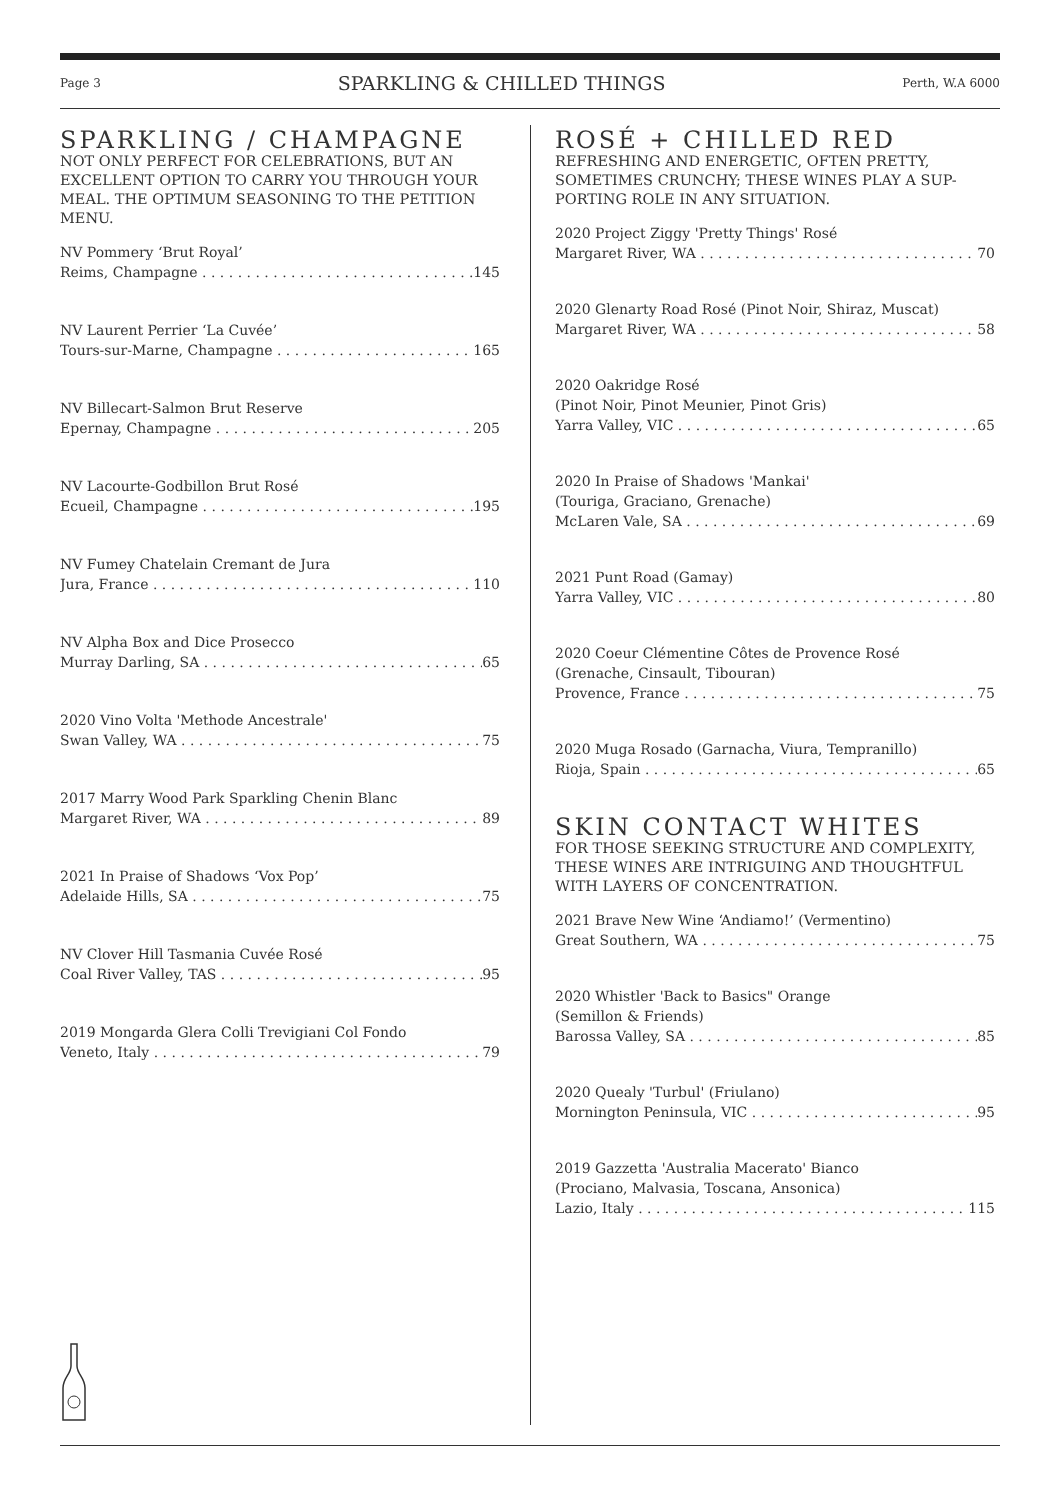Page 3 SPARKLING & CHILLED THINGS Perth, W.A 6000
SPARKLING / CHAMPAGNE
NOT ONLY PERFECT FOR CELEBRATIONS, BUT AN EXCELLENT OPTION TO CARRY YOU THROUGH YOUR MEAL. THE OPTIMUM SEASONING TO THE PETITION MENU.
NV Pommery ‘Brut Royal’
Reims, Champagne 145
NV Laurent Perrier ‘La Cuvée’
Tours-sur-Marne, Champagne 165
NV Billecart-Salmon Brut Reserve
Epernay, Champagne 205
NV Lacourte-Godbillon Brut Rosé
Ecueil, Champagne 195
NV Fumey Chatelain Cremant de Jura
Jura, France 110
NV Alpha Box and Dice Prosecco
Murray Darling, SA 65
2020 Vino Volta 'Methode Ancestrale'
Swan Valley, WA 75
2017 Marry Wood Park Sparkling Chenin Blanc
Margaret River, WA 89
2021 In Praise of Shadows ‘Vox Pop’
Adelaide Hills, SA 75
NV Clover Hill Tasmania Cuvée Rosé
Coal River Valley, TAS 95
2019 Mongarda Glera Colli Trevigiani Col Fondo
Veneto, Italy 79
ROSÉ + CHILLED RED
REFRESHING AND ENERGETIC, OFTEN PRETTY, SOMETIMES CRUNCHY; THESE WINES PLAY A SUP-PORTING ROLE IN ANY SITUATION.
2020 Project Ziggy 'Pretty Things' Rosé
Margaret River, WA 70
2020 Glenarty Road Rosé (Pinot Noir, Shiraz, Muscat)
Margaret River, WA 58
2020 Oakridge Rosé
(Pinot Noir, Pinot Meunier, Pinot Gris)
Yarra Valley, VIC 65
2020 In Praise of Shadows 'Mankai'
(Touriga, Graciano, Grenache)
McLaren Vale, SA 69
2021 Punt Road (Gamay)
Yarra Valley, VIC 80
2020 Coeur Clémentine Côtes de Provence Rosé
(Grenache, Cinsault, Tibouran)
Provence, France 75
2020 Muga Rosado (Garnacha, Viura, Tempranillo)
Rioja, Spain 65
SKIN CONTACT WHITES
FOR THOSE SEEKING STRUCTURE AND COMPLEXITY, THESE WINES ARE INTRIGUING AND THOUGHTFUL WITH LAYERS OF CONCENTRATION.
2021 Brave New Wine ‘Andiamo!’ (Vermentino)
Great Southern, WA 75
2020 Whistler 'Back to Basics" Orange
(Semillon & Friends)
Barossa Valley, SA 85
2020 Quealy 'Turbul' (Friulano)
Mornington Peninsula, VIC 95
2019 Gazzetta 'Australia Macerato' Bianco
(Prociano, Malvasia, Toscana, Ansonica)
Lazio, Italy 115